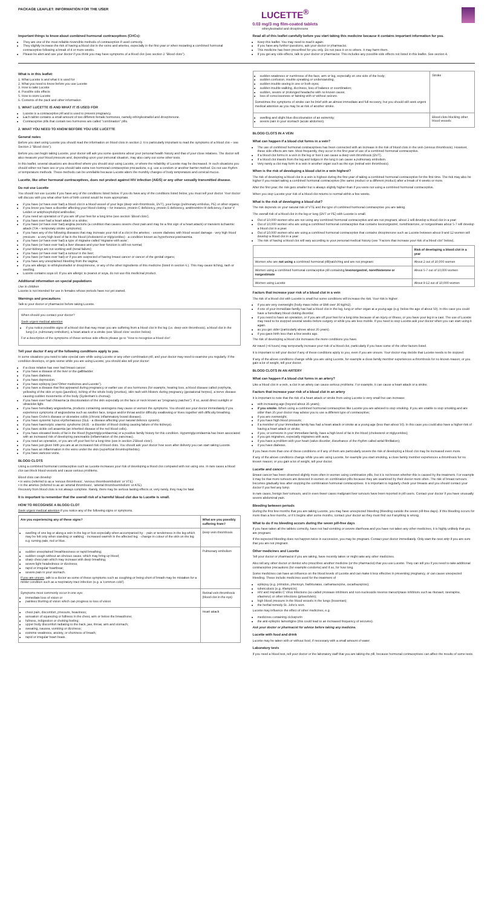PACKAGE LEAFLET: INFORMATION FOR THE USER
LUCETTE<sup>®</sup>
0.03 mg/3 mg film-coated tablets
ethinylestradiol and drospirenone
Important things to know about combined hormonal contraceptives (CHCs):
They are one of the most reliable reversible methods of contraception if used correctly.
They slightly increase the risk of having a blood clot in the veins and arteries, especially in the first year or when restarting a combined hormonal contraceptive following a break of 4 or more weeks.
Please be alert and see your doctor if you think you may have symptoms of a blood clot (see section 2 "Blood clots").
Read all of this leaflet carefully before you start taking this medicine because it contains important information for you.
Keep this leaflet. You may need to read it again.
If you have any further questions, ask your doctor or pharmacist.
This medicine has been prescribed for you only. Do not pass it on to others. It may harm them.
If you get any side effects, talk to your doctor or pharmacist. This includes any possible side effects not listed in this leaflet. See section 4.
What is in this leaflet:
1. What Lucette is and what it is used for
2. What you need to know before you use Lucette
3. How to take Lucette
4. Possible side effects
5. How to store Lucette
6. Contents of the pack and other information
1. WHAT LUCETTE IS AND WHAT IT IS USED FOR
Lucette is a contraceptive pill and is used to prevent pregnancy.
Each tablet contains a small amount of two different female hormones, namely ethinylestradiol and drospirenone.
Contraceptive pills that contain two hormones are called "combination" pills.
2. WHAT YOU NEED TO KNOW BEFORE YOU USE LUCETTE
General notes
Before you start using Lucette you should read the information on blood clots in section 2. It is particularly important to read the symptoms of a blood clot – see Section 2 "Blood clots").
Before you can begin taking Lucette, your doctor will ask you some questions about your personal health history and that of your close relatives. The doctor will also measure your blood pressure and, depending upon your personal situation, may also carry out some other tests.
In this leaflet, several situations are described where you should stop using Lucette, or where the reliability of Lucette may be decreased. In such situations you should either not have sex or you should take extra non-hormonal contraceptive precautions, e.g. use a condom or another barrier method. Do not use rhythm or temperature methods. These methods can be unreliable because Lucette alters the monthly changes of body temperature and cervical mucus.
Lucette, like other hormonal contraceptives, does not protect against HIV infection (AIDS) or any other sexually transmitted disease.
Do not use Lucette
You should not use Lucette if you have any of the conditions listed below. If you do have any of the conditions listed below, you must tell your doctor. Your doctor will discuss with you what other form of birth control would be more appropriate.
if you have (or have ever had) a blood clot in a blood vessel of your legs (deep vein thrombosis, DVT), your lungs (pulmonary embolus, PE) or other organs;
if you know you have a disorder affecting your blood clotting – for instance, protein C deficiency, protein S deficiency, antithrombin-III deficiency, Factor V Leiden or antiphospholipid antibodies;
if you need an operation or if you are off your feet for a long time (see section 'Blood clots').
if you have ever had a heart attack or a stroke;
if you have (or have ever had) angina pectoris (a condition that causes severe chest pain and may be a first sign of a heart attack) or transient ischaemic attack (TIA – temporary stroke symptoms);
if you have any of the following diseases that may increase your risk of a clot in the arteries: - severe diabetes with blood vessel damage - very high blood pressure - a very high level of fat in the blood (cholesterol or triglycerides) - a condition known as hyperhomocysteinaemia.
if you have (or have ever had) a type of migraine called 'migraine with aura';
if you have (or have ever had) a liver disease and your liver function is still not normal;
if your kidneys are not working well (renal failure);
if you have (or have ever had) a tumour in the liver;
if you have (or have ever had) or if you are suspected of having breast cancer or cancer of the genital organs;
if you have any unexplained bleeding from the vagina;
if you are allergic to ethinylestradiol or drospirenone, or any of the other ingredients of this medicine (listed in section 6.). This may cause itching, rash or swelling.
Lucette contains soya oil. If you are allergic to peanut or soya, do not use this medicinal product.
Additional information on special populations
Use in children
Lucette is not intended for use in females whose periods have not yet started.
Warnings and precautions
Talk to your doctor or pharmacist before taking Lucette.
When should you contact your doctor?
Seek urgent medical attention
if you notice possible signs of a blood clot that may mean you are suffering from a blood clot in the leg (i.e. deep vein thrombosis), a blood clot in the lung (i.e. pulmonary embolism), a heart attack or a stroke (see 'Blood clots' section below).
For a description of the symptoms of these serious side effects please go to "How to recognise a blood clot".
Tell your doctor if any of the following conditions apply to you.
In some situations you need to take special care while using Lucette or any other combination pill, and your doctor may need to examine you regularly. If the condition develops, or gets worse while you are using Lucette, you should also tell your doctor:
if a close relative has ever had breast cancer.
if you have a disease of the liver or the gallbladder.
if you have diabetes.
if you have depression.
if you have epilepsy (see"Other medicines and Lucette").
if you have a disease that first appeared during pregnancy or earlier use of sex hormones (for example, hearing loss, a blood disease called porphyria, yellowing of the skin or eyes (jaundice), itching of the whole body (pruritus), skin rash with blisters during pregnancy (gestational herpes), a nerve disease causing sudden movements of the body (Sydenham's chorea)).
if you have ever had chloasma (a discolouration of the skin especially on the face or neck known as "pregnancy patches"). If so, avoid direct sunlight or ultraviolet light.
if you have hereditary angioedema, products containing oestrogens may cause or worsen the symptoms. You should see your doctor immediately if you experience symptoms of angioedema such as swollen face, tongue and/or throat and/or difficulty swallowing or hives together with difficulty breathing.
if you have Crohn's disease or ulcerative colitis (chronic inflammatory bowel disease).
if you have systemic lupus erythematosus (SLE - a disease affecting your natural defence system).
if you have haemolytic uraemic syndrome (HUS - a disorder of blood clotting causing failure of the kidneys).
if you have sickle cell anaemia (an inherited disease of the red blood cells).
if you have elevated levels of fat in the blood (hypertriglyceridaemia) or a positive family history for this condition. Hypertriglyceridaemia has been associated with an increased risk of developing pancreatitis (inflammation of the pancreas).
if you need an operation, or you are off your feet for a long time (see in section 2'Blood clots').
if you have just given birth you are at an increased risk of blood clots. You should ask your doctor how soon after delivery you can start taking Lucette.
if you have an inflammation in the veins under the skin (superficial thrombophlebitis).
if you have varicose veins.
BLOOD CLOTS
Using a combined hormonal contraceptive such as Lucette increases your risk of developing a blood clot compared with not using one. In rare cases a blood clot can block blood vessels and cause serious problems.
Blood clots can develop
• in veins (referred to as a 'venous thrombosis', 'venous thromboembolism' or VTE)
• in the arteries (referred to as an 'arterial thrombosis', 'arterial thromboembolism' or ATE).
Recovery from blood clots is not always complete. Rarely, there may be serious lasting effects or, very rarely, they may be fatal.
It is important to remember that the overall risk of a harmful blood clot due to Lucette is small.
HOW TO RECOGNISE A BLOOD CLOT
Seek urgent medical attention if you notice any of the following signs or symptoms.
| Are you experiencing any of these signs? | What are you possibly suffering from? |
| --- | --- |
| swelling of one leg or along a vein in the leg or foot especially when accompanied by: - pain or tenderness in the leg which may be felt only when standing or walking; - increased warmth in the affected leg; - change in colour of the skin on the leg e.g. turning pale, red or blue. | Deep vein thrombosis |
| sudden unexplained breathlessness or rapid breathing; sudden cough without an obvious cause, which may bring up blood; sharp chest pain which may increase with deep breathing; severe light headedness or dizziness; rapid or irregular heartbeat; severe pain in your stomach. If you are unsure , talk to a doctor as some of these symptoms such as coughing or being short of breath may be mistaken for a milder condition such as a respiratory tract infection (e.g. a 'common cold'). | Pulmonary embolism |
| Symptoms most commonly occur in one eye: immediate loss of vision or painless blurring of vision which can progress to loss of vision | Retinal vein thrombosis (blood clot in the eye) |
| chest pain, discomfort, pressure, heaviness; sensation of squeezing or fullness in the chest, arm or below the breastbone; fullness, indigestion or choking feeling; upper body discomfort radiating to the back, jaw, throat, arm and stomach; sweating, nausea, vomiting or dizziness; extreme weakness, anxiety, or shortness of breath; rapid or irregular heart beats. | Heart attack |
| sudden weakness or numbness of the face, arm or leg, especially on one side of the body; sudden confusion, trouble speaking or understanding; sudden trouble seeing in one or both eyes; sudden trouble walking, dizziness, loss of balance or coordination; sudden, severe or prolonged headache with no known cause; loss of consciousness or fainting with or without seizure. Sometimes the symptoms of stroke can be brief with an almost immediate and full recovery, but you should still seek urgent medical attention as you may be at risk of another stroke. | Stroke |
| swelling and slight blue discolouration of an extremity; severe pain in your stomach (acute abdomen). | Blood clots blocking other blood vessels |
BLOOD CLOTS IN A VEIN
What can happen if a blood clot forms in a vein?
The use of combined hormonal contraceptives has been connected with an increase in the risk of blood clots in the vein (venous thrombosis). However, these side effects are rare. Most frequently, they occur in the first year of use of a combined hormonal contraceptive.
If a blood clot forms in a vein in the leg or foot it can cause a deep vein thrombosis (DVT).
If a blood clot travels from the leg and lodges in the lung it can cause a pulmonary embolism.
Very rarely a clot may form in a vein in another organ such as the eye (retinal vein thrombosis).
When is the risk of developing a blood clot in a vein highest?
The risk of developing a blood clot in a vein is highest during the first year of taking a combined hormonal contraceptive for the first time. The risk may also be higher if you restart taking a combined hormonal contraceptive (the same product or a different product) after a break of 4 weeks or more.
After the first year, the risk gets smaller but is always slightly higher than if you were not using a combined hormonal contraceptive.
When you stop Lucette your risk of a blood clot returns to normal within a few weeks.
What is the risk of developing a blood clot?
The risk depends on your natural risk of VTE and the type of combined hormonal contraceptive you are taking.
The overall risk of a blood clot in the leg or lung (DVT or PE) with Lucette is small.
Out of 10,000 women who are not using any combined hormonal contraceptive and are not pregnant, about 2 will develop a blood clot in a year.
Out of 10,000 women who are using a combined hormonal contraceptive that contains levonorgestrel, norethisterone, or norgestimate about 5-7 will develop a blood clot in a year.
Out of 10,000 women who are using a combined hormonal contraceptive that contains drospirenone such as Lucette between about 9 and 12 women will develop a blood clot in a year.
The risk of having a blood clot will vary according to your personal medical history (see "Factors that increase your risk of a blood clot" below).
| | Risk of developing a blood clot in a year |
| --- | --- |
| Women who are not using a combined hormonal pill/patch/ring and are not pregnant | About 2 out of 10,000 women |
| Women using a combined hormonal contraceptive pill containing levonorgestrel, norethisterone or norgestimate | About 5-7 out of 10,000 women |
| Women using Lucette | About 9-12 out of 10,000 women |
Factors that increase your risk of a blood clot in a vein
The risk of a blood clot with Lucette is small but some conditions will increase the risk. Your risk is higher:
if you are very overweight (body mass index or BMI over 30 kg/m2).
if one of your immediate family has had a blood clot in the leg, lung or other organ at a young age (e.g. below the age of about 50). In this case you could have a hereditary blood clotting disorder.
if you need to have an operation, or if you are off your feet for a long time because of an injury or illness, or you have your leg in a cast. The use of Lucette may need to be stopped several weeks before surgery or while you are less mobile. If you need to stop Lucette ask your doctor when you can start using it again.
as you get older (particularly above about 35 years).
if you gave birth less than a few weeks ago.
The risk of developing a blood clot increases the more conditions you have.
Air travel (>4 hours) may temporarily increase your risk of a blood clot, particularly if you have some of the other factors listed.
It is important to tell your doctor if any of these conditions apply to you, even if you are unsure. Your doctor may decide that Lucette needs to be stopped.
If any of the above conditions change while you are using Lucette, for example a close family member experiences a thrombosis for no known reason; or you gain a lot of weight, tell your doctor.
BLOOD CLOTS IN AN ARTERY
What can happen if a blood clot forms in an artery?
Like a blood clot in a vein, a clot in an artery can cause serious problems. For example, it can cause a heart attack or a stroke.
Factors that increase your risk of a blood clot in an artery
It is important to note that the risk of a heart attack or stroke from using Lucette is very small but can increase:
with increasing age (beyond about 35 years);
if you smoke. When using a combined hormonal contraceptive like Lucette you are advised to stop smoking. If you are unable to stop smoking and are older than 35 your doctor may advise you to use a different type of contraceptive;
if you are overweight;
if you have high blood pressure;
if a member of your immediate family has had a heart attack or stroke at a young age (less than about 50). In this case you could also have a higher risk of having a heart attack or stroke;
if you, or someone in your immediate family, have a high level of fat in the blood (cholesterol or triglycerides);
if you get migraines, especially migraines with aura;
if you have a problem with your heart (valve disorder, disturbance of the rhythm called atrial fibrillation);
if you have diabetes.
If you have more than one of these conditions or if any of them are particularly severe the risk of developing a blood clot may be increased even more.
If any of the above conditions change while you are using Lucette, for example you start smoking, a close family member experiences a thrombosis for no known reason; or you gain a lot of weight, tell your doctor.
Lucette and cancer
Breast cancer has been observed slightly more often in women using combination pills, but it is not known whether this is caused by the treatment. For example it may be that more tumours are detected in women on combination pills because they are examined by their doctor more often. The risk of breast tumours becomes gradually less after stopping the combination hormonal contraceptives. It is important to regularly check your breasts and you should contact your doctor if you feel any lump.
In rare cases, benign liver tumours, and in even fewer cases malignant liver tumours have been reported in pill users. Contact your doctor if you have unusually severe abdominal pain.
Bleeding between periods
During the first few months that you are taking Lucette, you may have unexpected bleeding (bleeding outside the seven pill-free days). If this bleeding occurs for more than a few months, or if it begins after some months, contact your doctor as they must find out if anything is wrong.
What to do if no bleeding occurs during the seven pill-free days
If you have taken all the tablets correctly, have not had vomiting or severe diarrhoea and you have not taken any other medicines, it is highly unlikely that you are pregnant.
If the expected bleeding does not happen twice in succession, you may be pregnant. Contact your doctor immediately. Only start the next strip if you are sure that you are not pregnant.
Other medicines and Lucette
Tell your doctor or pharmacist if you are taking, have recently taken or might take any other medicines.
Also tell any other doctor or dentist who prescribes another medicine (or the pharmacist) that you use Lucette. They can tell you if you need to take additional contraceptive precautions (for example condoms) and if so, for how long.
Some medicines can have an influence on the blood levels of Lucette and can make it less effective in preventing pregnancy, or can cause unexpected bleeding. These include medicines used for the treatment of
epilepsy (e.g. primidon, phentoyn, barbiturates, carbamazepine, oxcarbazepine);
tuberculosis (e.g. rifampicin);
HIV and Hepatitis C Virus infections (so-called protease inhibitors and non-nucleoside reverse transcriptase inhibitors such as ritonavir, nevirapine, efavirenz) or other infections (griseofulvin);
high blood pressure in the blood vessels in the lungs (bosentan);
the herbal remedy St. John's wort.
Lucette may influence the effect of other medicines, e.g.
medicines containing ciclosporin
the anti-epileptic lamotrigine (this could lead to an increased frequency of seizures).
Ask your doctor or pharmacist for advice before taking any medicine.
Lucette with food and drink
Lucette may be taken with or without food, if necessary with a small amount of water.
Laboratory tests
If you need a blood test, tell your doctor or the laboratory staff that you are taking the pill, because hormonal contraceptives can affect the results of some tests.